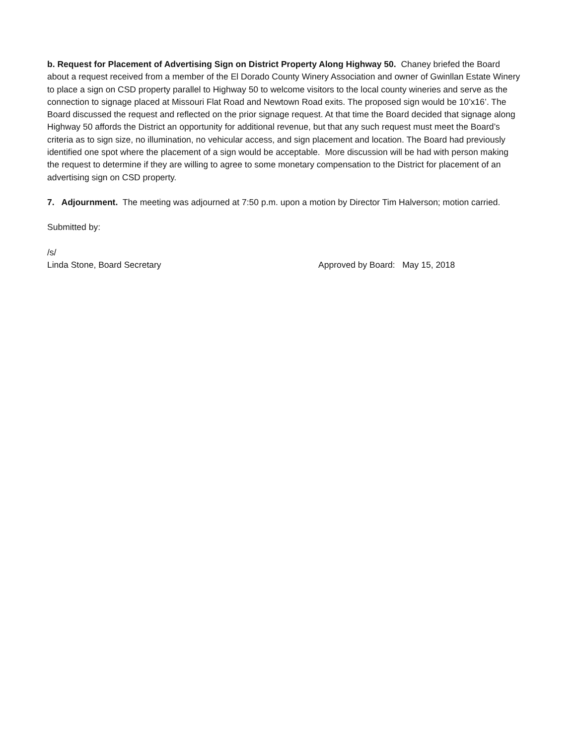b. Request for Placement of Advertising Sign on District Property Along Highway 50. Chaney briefed the Board about a request received from a member of the El Dorado County Winery Association and owner of Gwinllan Estate Winery to place a sign on CSD property parallel to Highway 50 to welcome visitors to the local county wineries and serve as the connection to signage placed at Missouri Flat Road and Newtown Road exits. The proposed sign would be 10’x16’. The Board discussed the request and reflected on the prior signage request. At that time the Board decided that signage along Highway 50 affords the District an opportunity for additional revenue, but that any such request must meet the Board’s criteria as to sign size, no illumination, no vehicular access, and sign placement and location. The Board had previously identified one spot where the placement of a sign would be acceptable. More discussion will be had with person making the request to determine if they are willing to agree to some monetary compensation to the District for placement of an advertising sign on CSD property.
7. Adjournment. The meeting was adjourned at 7:50 p.m. upon a motion by Director Tim Halverson; motion carried.
Submitted by:
/s/
Linda Stone, Board Secretary Approved by Board: May 15, 2018